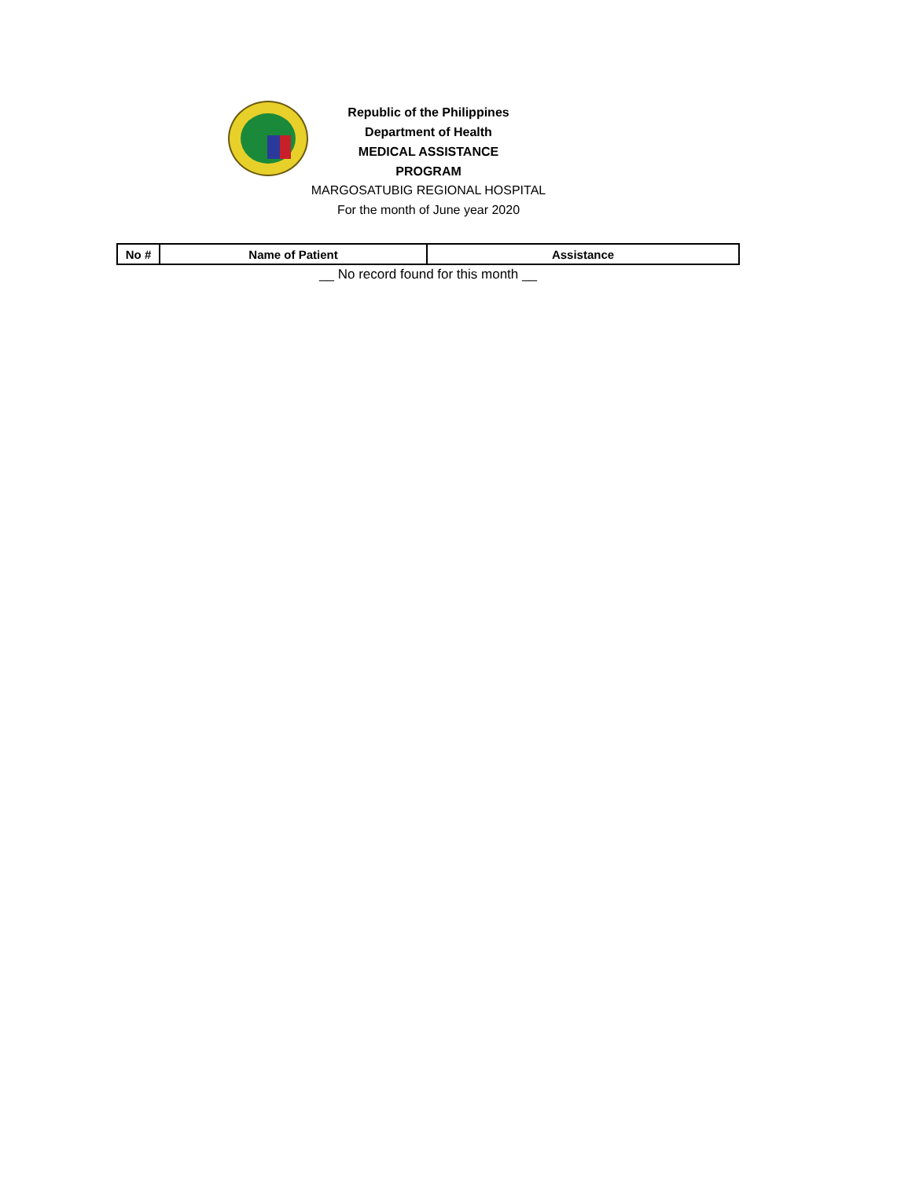Republic of the Philippines
Department of Health
MEDICAL ASSISTANCE PROGRAM
MARGOSATUBIG REGIONAL HOSPITAL
For the month of June year 2020
| No # | Name of Patient | Assistance |
| --- | --- | --- |
__ No record found for this month __